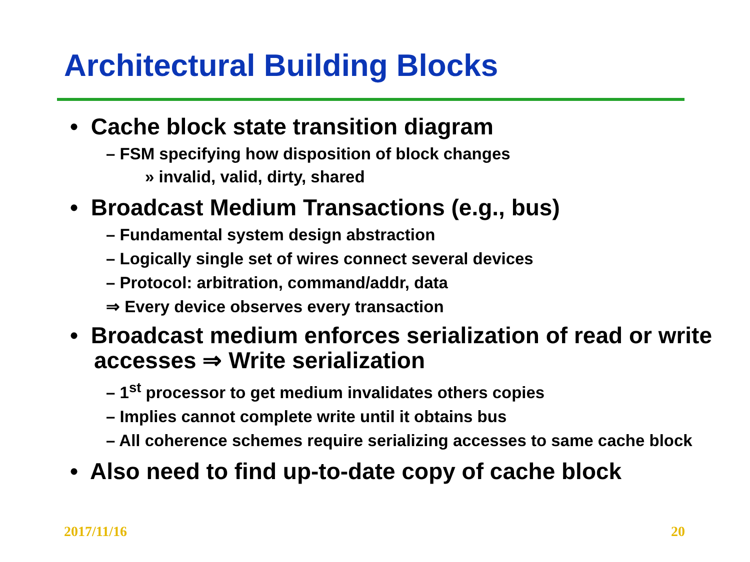Architectural Building Blocks
• Cache block state transition diagram
– FSM specifying how disposition of block changes
» invalid, valid, dirty, shared
• Broadcast Medium Transactions (e.g., bus)
– Fundamental system design abstraction
– Logically single set of wires connect several devices
– Protocol: arbitration, command/addr, data
⇒ Every device observes every transaction
• Broadcast medium enforces serialization of read or write accesses ⇒ Write serialization
– 1<sup>st</sup> processor to get medium invalidates others copies
– Implies cannot complete write until it obtains bus
– All coherence schemes require serializing accesses to same cache block
• Also need to find up-to-date copy of cache block
2017/11/16 20